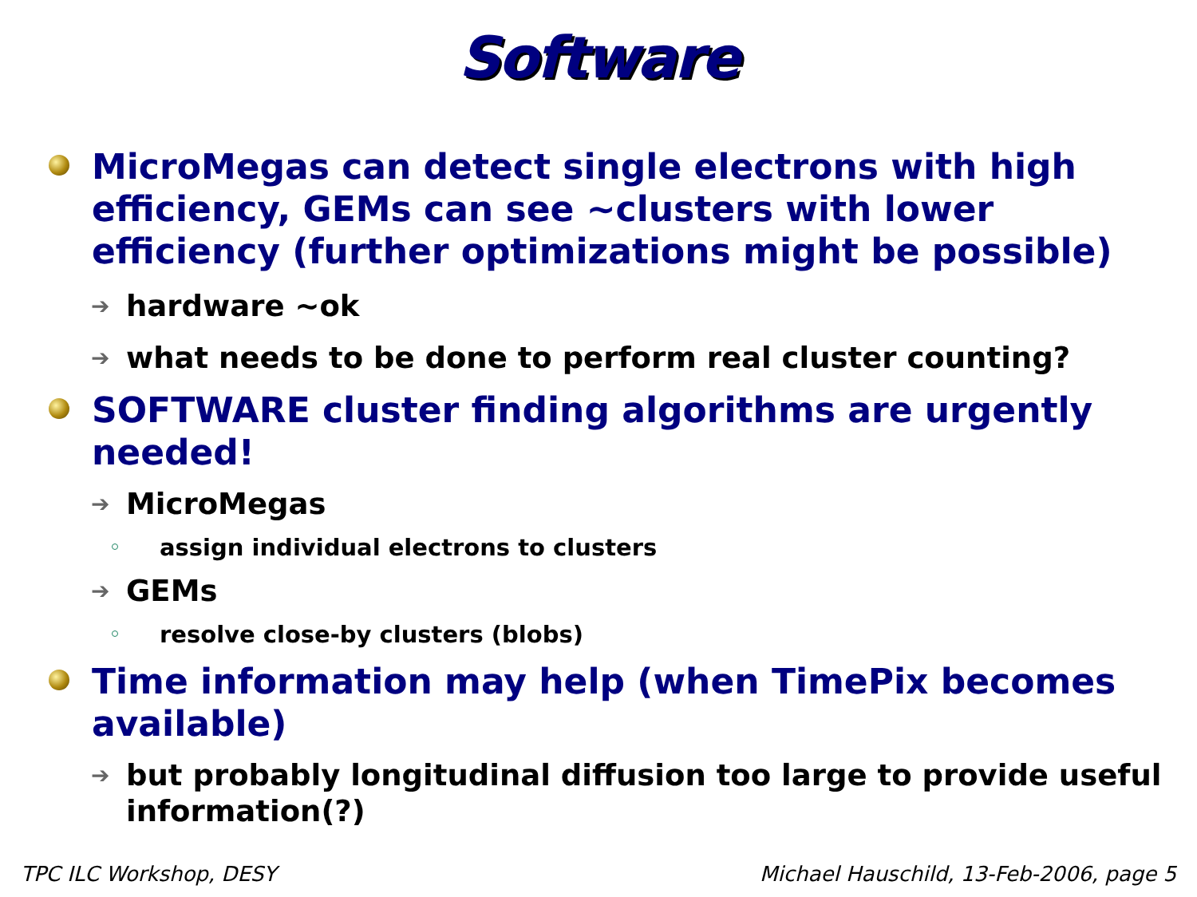Software
MicroMegas can detect single electrons with high efficiency, GEMs can see ~clusters with lower efficiency (further optimizations might be possible)
➔ hardware ~ok
➔ what needs to be done to perform real cluster counting?
SOFTWARE cluster finding algorithms are urgently needed!
➔ MicroMegas
assign individual electrons to clusters
➔ GEMs
resolve close-by clusters (blobs)
Time information may help (when TimePix becomes available)
➔ but probably longitudinal diffusion too large to provide useful information(?)
TPC ILC Workshop, DESY Michael Hauschild, 13-Feb-2006, page 5